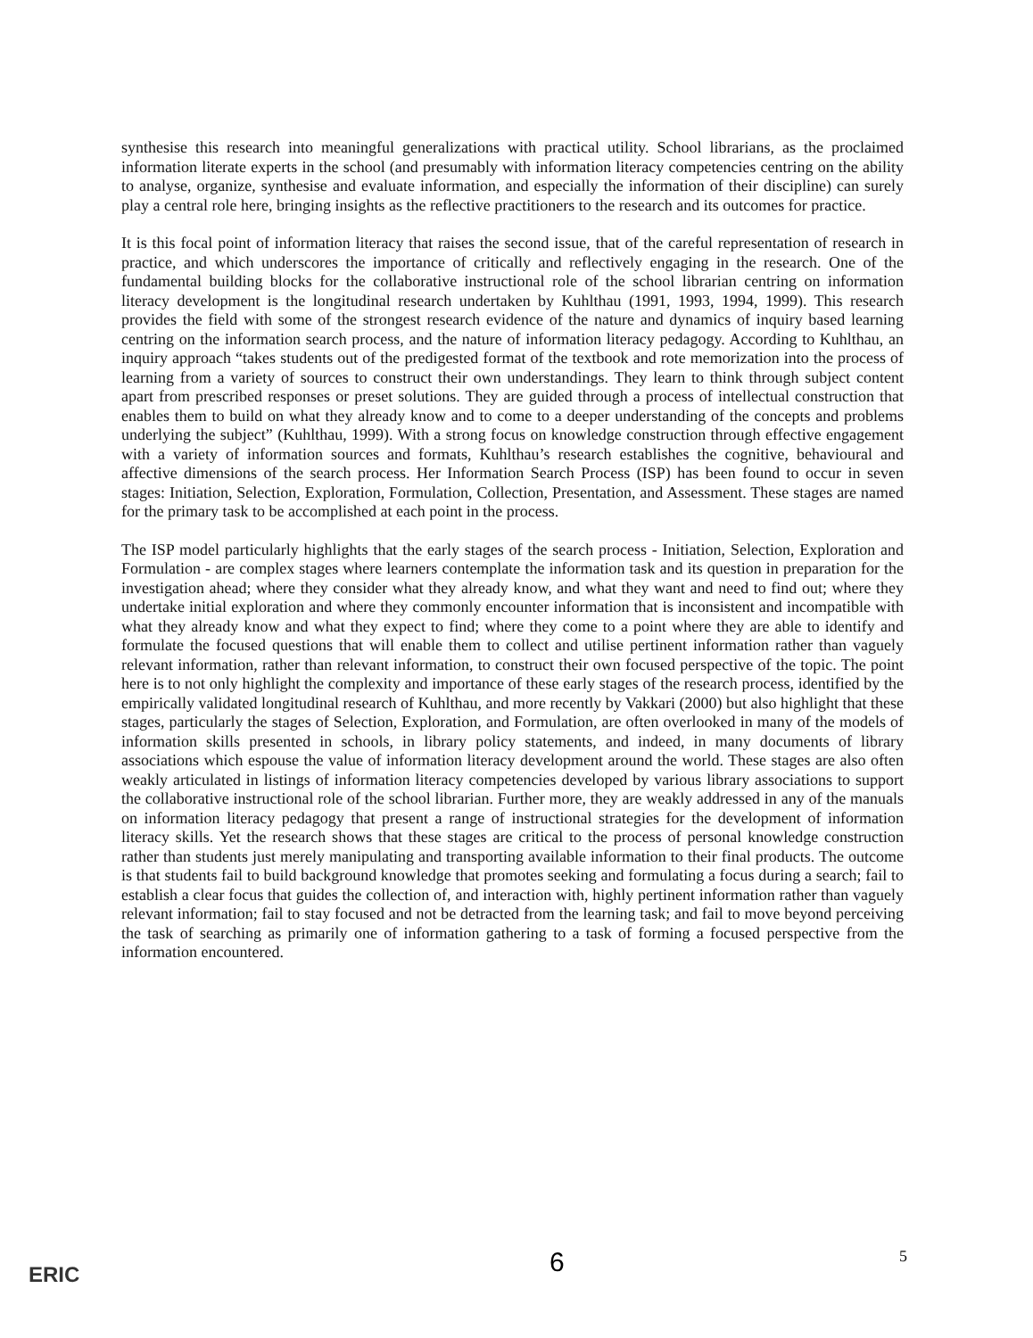synthesise this research into meaningful generalizations with practical utility. School librarians, as the proclaimed information literate experts in the school (and presumably with information literacy competencies centring on the ability to analyse, organize, synthesise and evaluate information, and especially the information of their discipline) can surely play a central role here, bringing insights as the reflective practitioners to the research and its outcomes for practice.
It is this focal point of information literacy that raises the second issue, that of the careful representation of research in practice, and which underscores the importance of critically and reflectively engaging in the research. One of the fundamental building blocks for the collaborative instructional role of the school librarian centring on information literacy development is the longitudinal research undertaken by Kuhlthau (1991, 1993, 1994, 1999). This research provides the field with some of the strongest research evidence of the nature and dynamics of inquiry based learning centring on the information search process, and the nature of information literacy pedagogy. According to Kuhlthau, an inquiry approach “takes students out of the predigested format of the textbook and rote memorization into the process of learning from a variety of sources to construct their own understandings. They learn to think through subject content apart from prescribed responses or preset solutions. They are guided through a process of intellectual construction that enables them to build on what they already know and to come to a deeper understanding of the concepts and problems underlying the subject” (Kuhlthau, 1999). With a strong focus on knowledge construction through effective engagement with a variety of information sources and formats, Kuhlthau’s research establishes the cognitive, behavioural and affective dimensions of the search process. Her Information Search Process (ISP) has been found to occur in seven stages: Initiation, Selection, Exploration, Formulation, Collection, Presentation, and Assessment. These stages are named for the primary task to be accomplished at each point in the process.
The ISP model particularly highlights that the early stages of the search process - Initiation, Selection, Exploration and Formulation - are complex stages where learners contemplate the information task and its question in preparation for the investigation ahead; where they consider what they already know, and what they want and need to find out; where they undertake initial exploration and where they commonly encounter information that is inconsistent and incompatible with what they already know and what they expect to find; where they come to a point where they are able to identify and formulate the focused questions that will enable them to collect and utilise pertinent information rather than vaguely relevant information, rather than relevant information, to construct their own focused perspective of the topic. The point here is to not only highlight the complexity and importance of these early stages of the research process, identified by the empirically validated longitudinal research of Kuhlthau, and more recently by Vakkari (2000) but also highlight that these stages, particularly the stages of Selection, Exploration, and Formulation, are often overlooked in many of the models of information skills presented in schools, in library policy statements, and indeed, in many documents of library associations which espouse the value of information literacy development around the world. These stages are also often weakly articulated in listings of information literacy competencies developed by various library associations to support the collaborative instructional role of the school librarian. Further more, they are weakly addressed in any of the manuals on information literacy pedagogy that present a range of instructional strategies for the development of information literacy skills. Yet the research shows that these stages are critical to the process of personal knowledge construction rather than students just merely manipulating and transporting available information to their final products. The outcome is that students fail to build background knowledge that promotes seeking and formulating a focus during a search; fail to establish a clear focus that guides the collection of, and interaction with, highly pertinent information rather than vaguely relevant information; fail to stay focused and not be detracted from the learning task; and fail to move beyond perceiving the task of searching as primarily one of information gathering to a task of forming a focused perspective from the information encountered.
6 5
ERIC